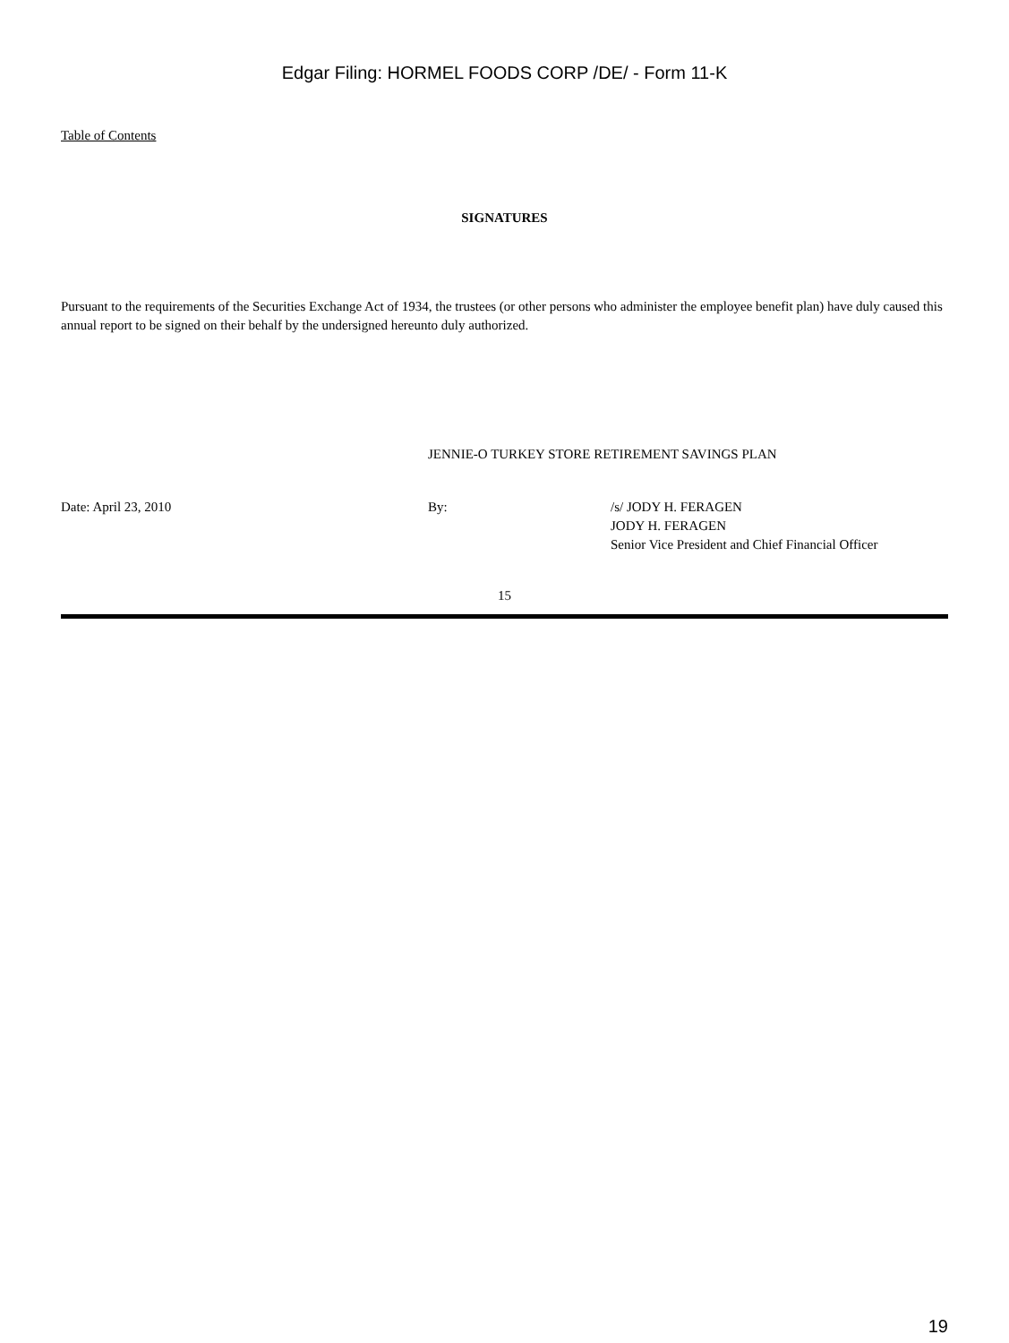Edgar Filing: HORMEL FOODS CORP /DE/ - Form 11-K
Table of Contents
SIGNATURES
Pursuant to the requirements of the Securities Exchange Act of 1934, the trustees (or other persons who administer the employee benefit plan) have duly caused this annual report to be signed on their behalf by the undersigned hereunto duly authorized.
JENNIE-O TURKEY STORE RETIREMENT SAVINGS PLAN
| Date: April 23, 2010 | By: | /s/ JODY H. FERAGEN JODY H. FERAGEN Senior Vice President and Chief Financial Officer |
15
19